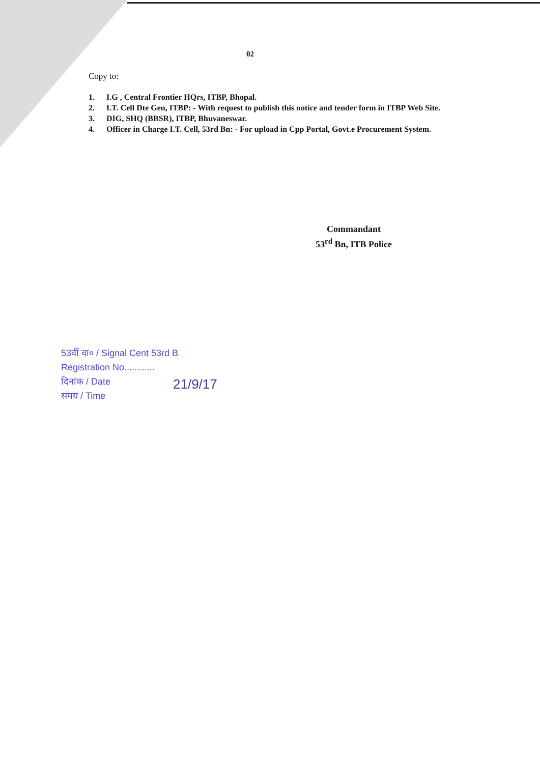02
Copy to:
1. I.G , Central Frontier HQrs, ITBP, Bhopal.
2. I.T. Cell Dte Gen, ITBP: - With request to publish this notice and tender form in ITBP Web Site.
3. DIG, SHQ (BBSR), ITBP, Bhuvaneswar.
4. Officer in Charge I.T. Cell, 53rd Bn: - For upload in Cpp Portal, Govt.e Procurement System.
Commandant
53<sup>rd</sup> Bn, ITB Police
53वीं वा० / Signal Cent 53rd B
Registration No............
दिनांक / Date
समय / Time
21/9/17